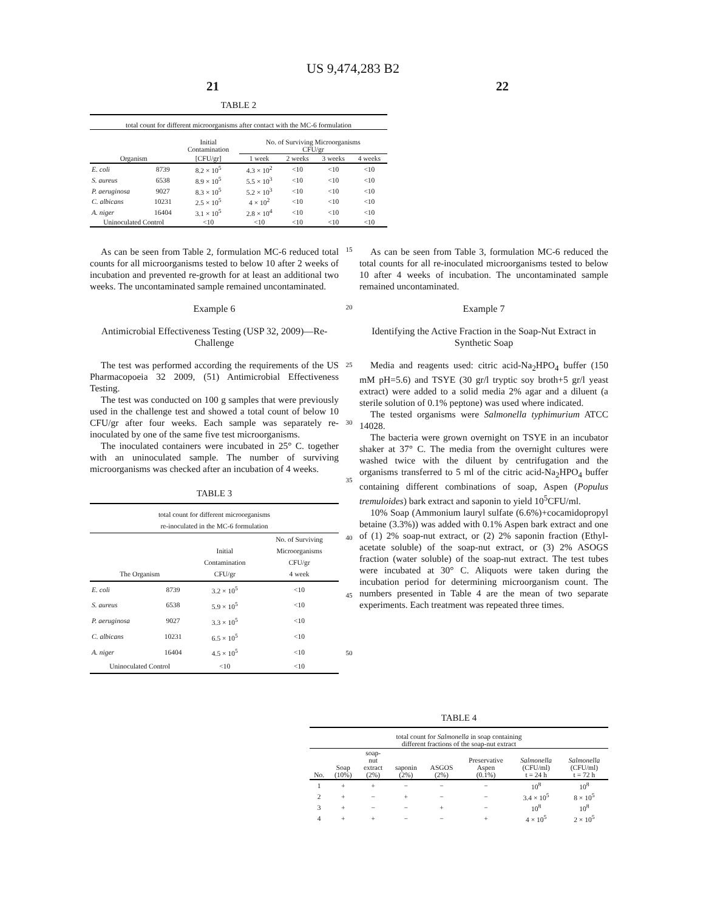US 9,474,283 B2
21 22
TABLE 2
| total count for different microorganisms after contact with the MC-6 formulation | | | | | | |
| | | Initial Contamination | No. of Surviving Microorganisms CFU/gr | | | |
| Organism | | [CFU/gr] | 1 week | 2 weeks | 3 weeks | 4 weeks |
| E. coli | 8739 | 8.2 × 10<sup>5</sup> | 4.3 × 10<sup>2</sup> | <10 | <10 | <10 |
| S. aureus | 6538 | 8.9 × 10<sup>5</sup> | 5.5 × 10<sup>3</sup> | <10 | <10 | <10 |
| P. aeruginosa | 9027 | 8.3 × 10<sup>5</sup> | 5.2 × 10<sup>3</sup> | <10 | <10 | <10 |
| C. albicans | 10231 | 2.5 × 10<sup>5</sup> | 4 × 10<sup>2</sup> | <10 | <10 | <10 |
| A. niger | 16404 | 3.1 × 10<sup>5</sup> | 2.8 × 10<sup>4</sup> | <10 | <10 | <10 |
| Uninoculated Control | | <10 | <10 | <10 | <10 | <10 |
As can be seen from Table 2, formulation MC-6 reduced total counts for all microorganisms tested to below 10 after 2 weeks of incubation and prevented re-growth for at least an additional two weeks. The uncontaminated sample remained uncontaminated.
Example 6
Antimicrobial Effectiveness Testing (USP 32, 2009)—Re-Challenge
The test was performed according the requirements of the US Pharmacopoeia 32 2009, (51) Antimicrobial Effectiveness Testing.
The test was conducted on 100 g samples that were previously used in the challenge test and showed a total count of below 10 CFU/gr after four weeks. Each sample was separately re-inoculated by one of the same five test microorganisms.
The inoculated containers were incubated in 25° C. together with an uninoculated sample. The number of surviving microorganisms was checked after an incubation of 4 weeks.
TABLE 3
| total count for different microorganisms re-inoculated in the MC-6 formulation | | | |
| The Organism | | Initial Contamination CFU/gr | No. of Surviving Microorganisms CFU/gr 4 week |
| E. coli | 8739 | 3.2 × 10<sup>5</sup> | <10 |
| S. aureus | 6538 | 5.9 × 10<sup>5</sup> | <10 |
| P. aeruginosa | 9027 | 3.3 × 10<sup>5</sup> | <10 |
| C. albicans | 10231 | 6.5 × 10<sup>5</sup> | <10 |
| A. niger | 16404 | 4.5 × 10<sup>5</sup> | <10 |
| Uninoculated Control | | <10 | <10 |
15
20
25
30
35
40
45
50
As can be seen from Table 3, formulation MC-6 reduced the total counts for all re-inoculated microorganisms tested to below 10 after 4 weeks of incubation. The uncontaminated sample remained uncontaminated.
Example 7
Identifying the Active Fraction in the Soap-Nut Extract in Synthetic Soap
Media and reagents used: citric acid-Na<sub>2</sub>HPO<sub>4</sub> buffer (150 mM pH=5.6) and TSYE (30 gr/l tryptic soy broth+5 gr/l yeast extract) were added to a solid media 2% agar and a diluent (a sterile solution of 0.1% peptone) was used where indicated.
The tested organisms were Salmonella typhimurium ATCC 14028.
The bacteria were grown overnight on TSYE in an incubator shaker at 37° C. The media from the overnight cultures were washed twice with the diluent by centrifugation and the organisms transferred to 5 ml of the citric acid-Na<sub>2</sub>HPO<sub>4</sub> buffer containing different combinations of soap, Aspen (Populus tremuloides) bark extract and saponin to yield 10<sup>5</sup>CFU/ml.
10% Soap (Ammonium lauryl sulfate (6.6%)+cocamidopropyl betaine (3.3%)) was added with 0.1% Aspen bark extract and one of (1) 2% soap-nut extract, or (2) 2% saponin fraction (Ethyl-acetate soluble) of the soap-nut extract, or (3) 2% ASOGS fraction (water soluble) of the soap-nut extract. The test tubes were incubated at 30° C. Aliquots were taken during the incubation period for determining microorganism count. The numbers presented in Table 4 are the mean of two separate experiments. Each treatment was repeated three times.
TABLE 4
| total count for Salmonella in soap containing different fractions of the soap-nut extract | | | | | | | |
| No. | Soap (10%) | soap- nut extract (2%) | saponin (2%) | ASGOS (2%) | Preservative Aspen (0.1%) | Salmonella (CFU/ml) t = 24 h | Salmonella (CFU/ml) t = 72 h |
| 1 | + | + | − | − | − | 10<sup>8</sup> | 10<sup>8</sup> |
| 2 | + | − | + | − | − | 3.4 × 10<sup>5</sup> | 8 × 10<sup>5</sup> |
| 3 | + | − | − | + | − | 10<sup>8</sup> | 10<sup>8</sup> |
| 4 | + | + | − | − | + | 4 × 10<sup>5</sup> | 2 × 10<sup>5</sup> |